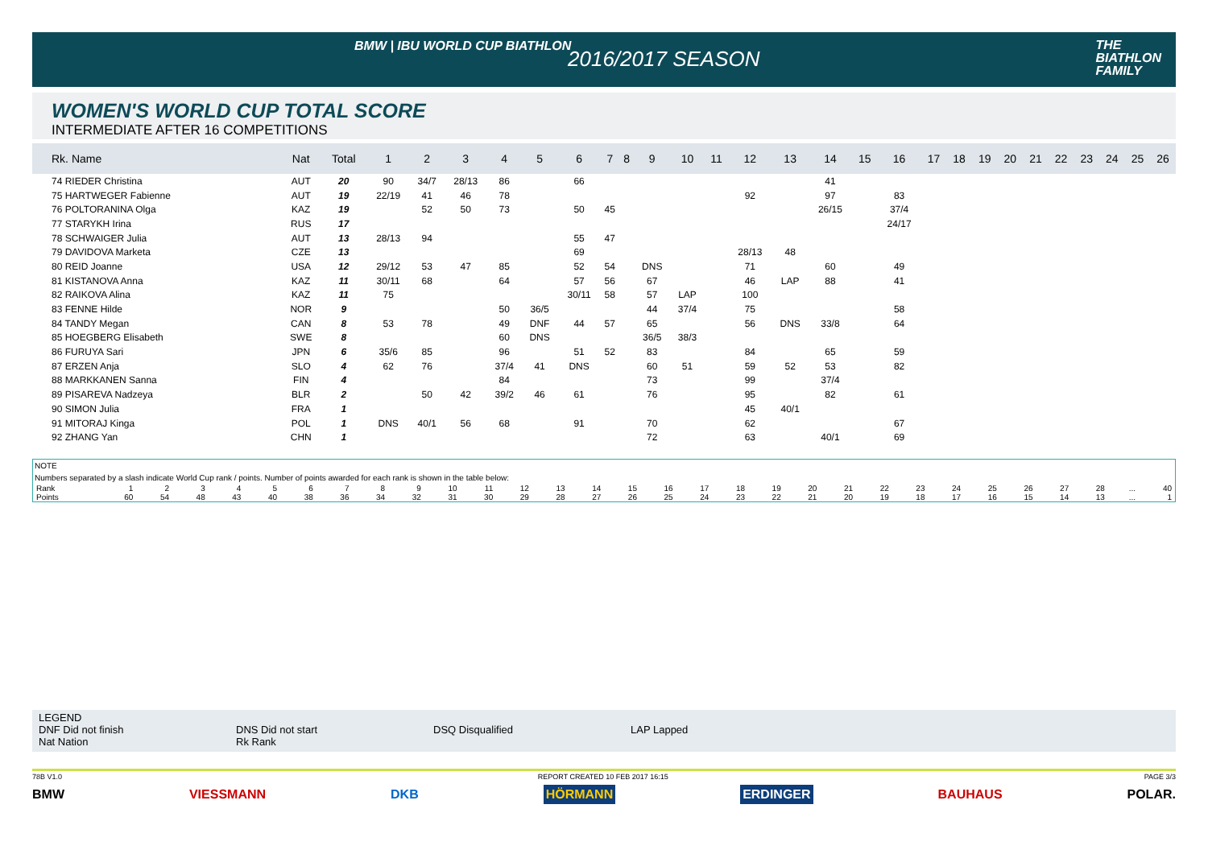BMW | IBU WORLD CUP BIATHLON
2016/2017 SEASON
THE
BIATHLON
FAMILY
WOMEN'S WORLD CUP TOTAL SCORE
INTERMEDIATE AFTER 16 COMPETITIONS
| Rk. Name | Nat | Total | 1 | 2 | 3 | 4 | 5 | 6 | 7 | 8 | 9 | 10 | 11 | 12 | 13 | 14 | 15 | 16 | 17 | 18 | 19 | 20 | 21 | 22 | 23 | 24 | 25 | 26 |
| --- | --- | --- | --- | --- | --- | --- | --- | --- | --- | --- | --- | --- | --- | --- | --- | --- | --- | --- | --- | --- | --- | --- | --- | --- | --- | --- | --- | --- |
| 74 RIEDER Christina | AUT | 20 | 90 | 34/7 | 28/13 | 86 | | 66 | | | | | | | | 41 | | | | | | | | | | | | |
| 75 HARTWEGER Fabienne | AUT | 19 | 22/19 | 41 | 46 | 78 | | | | | | | | 92 | | 97 | | 83 | | | | | | | | | | |
| 76 POLTORANINA Olga | KAZ | 19 | | 52 | 50 | 73 | | 50 | 45 | | | | | | | 26/15 | | 37/4 | | | | | | | | | | |
| 77 STARYKH Irina | RUS | 17 | | | | | | | | | | | | | | | | 24/17 | | | | | | | | | | |
| 78 SCHWAIGER Julia | AUT | 13 | 28/13 | 94 | | | | 55 | 47 | | | | | | | | | | | | | | | | | | | |
| 79 DAVIDOVA Marketa | CZE | 13 | | | | | | 69 | | | | | | 28/13 | 48 | | | | | | | | | | | | | |
| 80 REID Joanne | USA | 12 | 29/12 | 53 | 47 | 85 | | 52 | 54 | | DNS | | | 71 | | 60 | | 49 | | | | | | | | | | |
| 81 KISTANOVA Anna | KAZ | 11 | 30/11 | 68 | | 64 | | 57 | 56 | | 67 | | | 46 | LAP | 88 | | 41 | | | | | | | | | | |
| 82 RAIKOVA Alina | KAZ | 11 | 75 | | | | | 30/11 | 58 | | 57 | LAP | | 100 | | | | | | | | | | | | | | |
| 83 FENNE Hilde | NOR | 9 | | | | 50 | 36/5 | | | | 44 | 37/4 | | 75 | | | | 58 | | | | | | | | | | |
| 84 TANDY Megan | CAN | 8 | 53 | 78 | | 49 | DNF | 44 | 57 | | 65 | | | 56 | DNS | 33/8 | | 64 | | | | | | | | | | |
| 85 HOEGBERG Elisabeth | SWE | 8 | | | | 60 | DNS | | | | 36/5 | 38/3 | | | | | | | | | | | | | | | | |
| 86 FURUYA Sari | JPN | 6 | 35/6 | 85 | | 96 | | 51 | 52 | | 83 | | | 84 | | 65 | | 59 | | | | | | | | | | |
| 87 ERZEN Anja | SLO | 4 | 62 | 76 | | 37/4 | 41 | DNS | | | 60 | 51 | | 59 | 52 | 53 | | 82 | | | | | | | | | | |
| 88 MARKKANEN Sanna | FIN | 4 | | | | 84 | | | | | 73 | | | 99 | | 37/4 | | | | | | | | | | | | |
| 89 PISAREVA Nadzeya | BLR | 2 | | 50 | 42 | 39/2 | 46 | 61 | | | 76 | | | 95 | | 82 | | 61 | | | | | | | | | | |
| 90 SIMON Julia | FRA | 1 | | | | | | | | | | | | 45 | 40/1 | | | | | | | | | | | | | |
| 91 MITORAJ Kinga | POL | 1 | DNS | 40/1 | 56 | 68 | | 91 | | | 70 | | | 62 | | | | 67 | | | | | | | | | | |
| 92 ZHANG Yan | CHN | 1 | | | | | | | | | 72 | | | 63 | | 40/1 | | 69 | | | | | | | | | | |
NOTE
Numbers separated by a slash indicate World Cup rank / points. Number of points awarded for each rank is shown in the table below:
| Rank | 1 | 2 | 3 | 4 | 5 | 6 | 7 | 8 | 9 | 10 | 11 | 12 | 13 | 14 | 15 | 16 | 17 | 18 | 19 | 20 | 21 | 22 | 23 | 24 | 25 | 26 | 27 | 28 | ... | 40 |
| Points | 60 | 54 | 48 | 43 | 40 | 38 | 36 | 34 | 32 | 31 | 30 | 29 | 28 | 27 | 26 | 25 | 24 | 23 | 22 | 21 | 20 | 19 | 18 | 17 | 16 | 15 | 14 | 13 | ... | 1 |
LEGEND
DNF Did not finish DNS Did not start DSQ Disqualified LAP Lapped
Nat Nation Rk Rank
78B V1.0 REPORT CREATED 10 FEB 2017 16:15 PAGE 3/3
BMW VIESSMANN DKB HÖRMANN ERDINGER BAUHAUS POLAR.